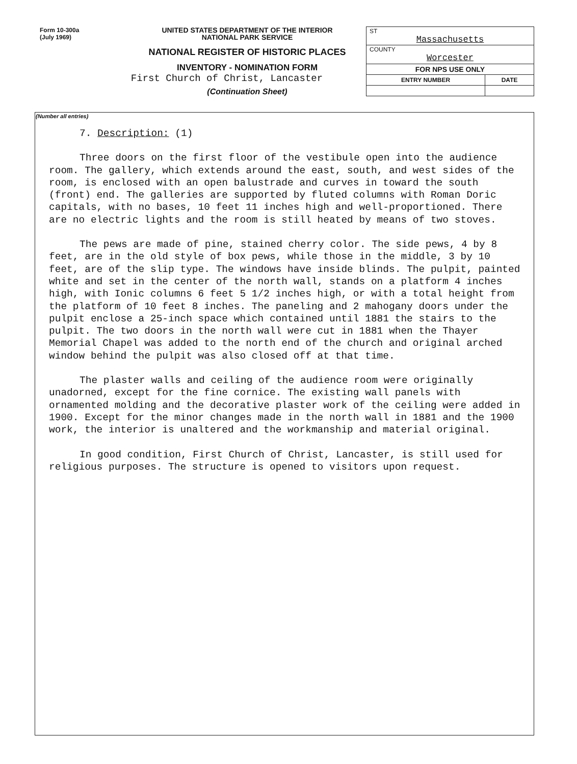Form 10-300a
(July 1969)
UNITED STATES DEPARTMENT OF THE INTERIOR
NATIONAL PARK SERVICE
NATIONAL REGISTER OF HISTORIC PLACES
INVENTORY - NOMINATION FORM
First Church of Christ, Lancaster
(Continuation Sheet)
| ST Massachusetts | |
| COUNTY Worcester | |
| FOR NPS USE ONLY | |
| ENTRY NUMBER | DATE |
(Number all entries)
7. Description: (1)
Three doors on the first floor of the vestibule open into the audience room. The gallery, which extends around the east, south, and west sides of the room, is enclosed with an open balustrade and curves in toward the south (front) end. The galleries are supported by fluted columns with Roman Doric capitals, with no bases, 10 feet 11 inches high and well-proportioned. There are no electric lights and the room is still heated by means of two stoves.
The pews are made of pine, stained cherry color. The side pews, 4 by 8 feet, are in the old style of box pews, while those in the middle, 3 by 10 feet, are of the slip type. The windows have inside blinds. The pulpit, painted white and set in the center of the north wall, stands on a platform 4 inches high, with Ionic columns 6 feet 5 1/2 inches high, or with a total height from the platform of 10 feet 8 inches. The paneling and 2 mahogany doors under the pulpit enclose a 25-inch space which contained until 1881 the stairs to the pulpit. The two doors in the north wall were cut in 1881 when the Thayer Memorial Chapel was added to the north end of the church and original arched window behind the pulpit was also closed off at that time.
The plaster walls and ceiling of the audience room were originally unadorned, except for the fine cornice. The existing wall panels with ornamented molding and the decorative plaster work of the ceiling were added in 1900. Except for the minor changes made in the north wall in 1881 and the 1900 work, the interior is unaltered and the workmanship and material original.
In good condition, First Church of Christ, Lancaster, is still used for religious purposes. The structure is opened to visitors upon request.